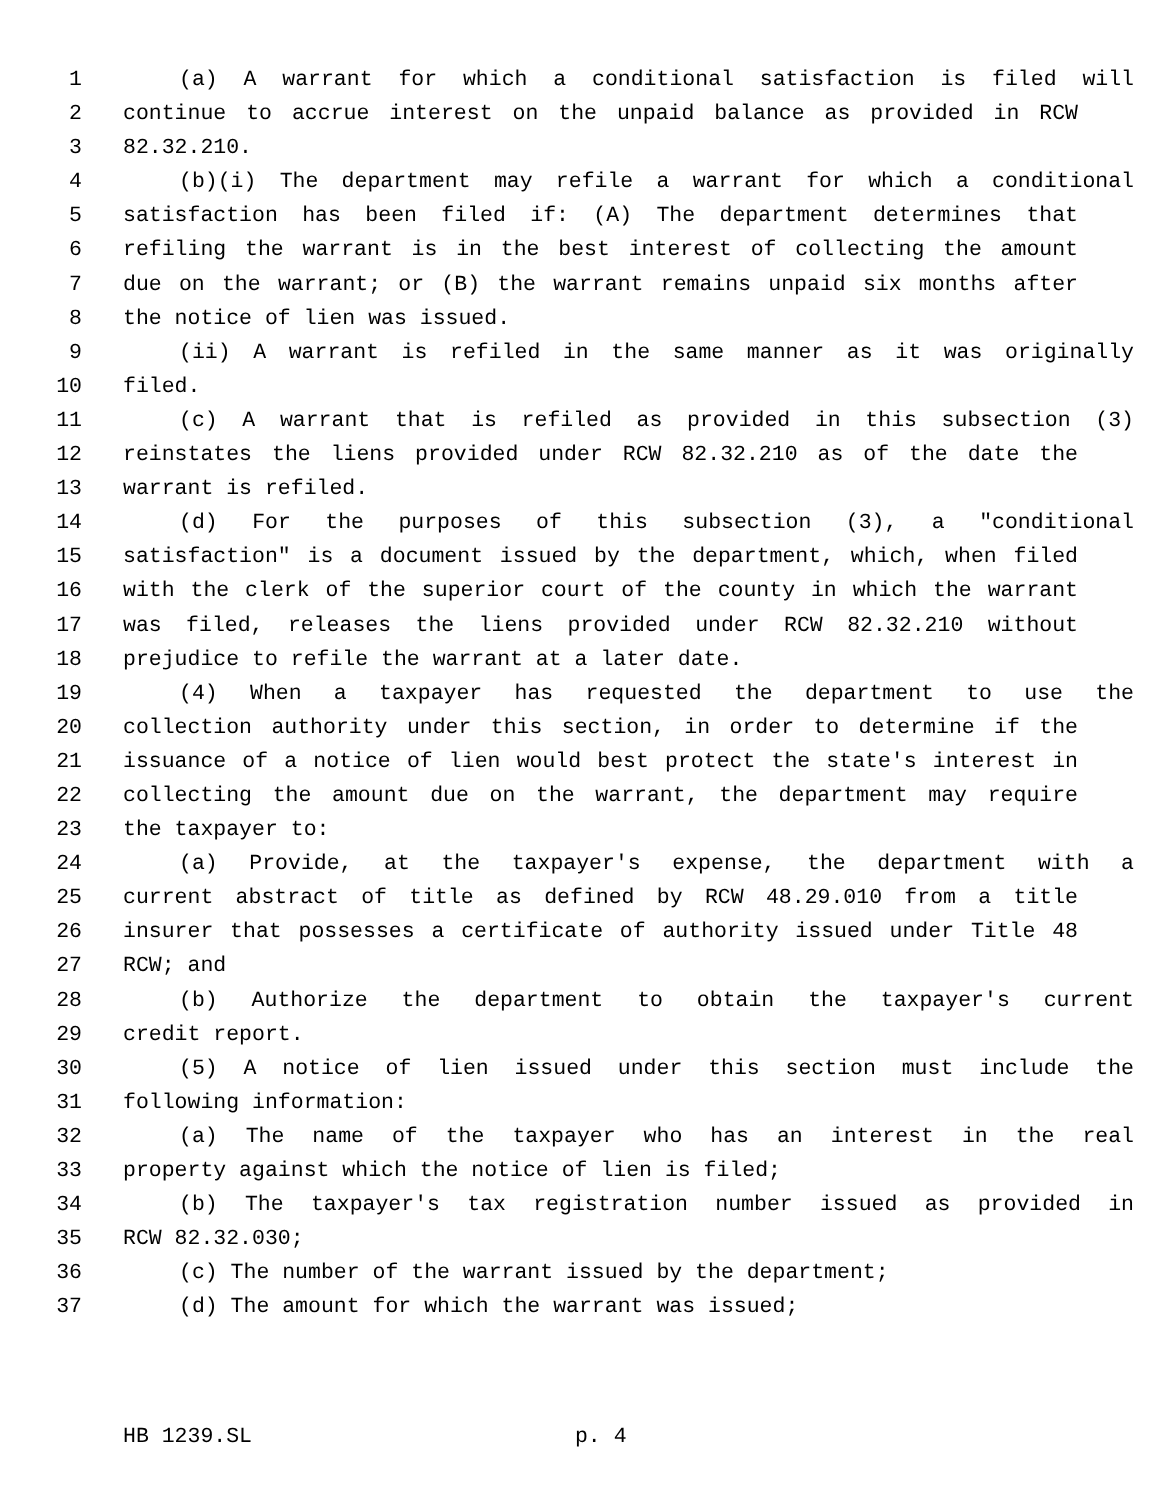1 (a) A warrant for which a conditional satisfaction is filed will
2 continue to accrue interest on the unpaid balance as provided in RCW
3 82.32.210.
4 (b)(i) The department may refile a warrant for which a conditional
5 satisfaction has been filed if: (A) The department determines that
6 refiling the warrant is in the best interest of collecting the amount
7 due on the warrant; or (B) the warrant remains unpaid six months after
8 the notice of lien was issued.
9 (ii) A warrant is refiled in the same manner as it was originally
10 filed.
11 (c) A warrant that is refiled as provided in this subsection (3)
12 reinstates the liens provided under RCW 82.32.210 as of the date the
13 warrant is refiled.
14 (d) For the purposes of this subsection (3), a "conditional
15 satisfaction" is a document issued by the department, which, when filed
16 with the clerk of the superior court of the county in which the warrant
17 was filed, releases the liens provided under RCW 82.32.210 without
18 prejudice to refile the warrant at a later date.
19 (4) When a taxpayer has requested the department to use the
20 collection authority under this section, in order to determine if the
21 issuance of a notice of lien would best protect the state's interest in
22 collecting the amount due on the warrant, the department may require
23 the taxpayer to:
24 (a) Provide, at the taxpayer's expense, the department with a
25 current abstract of title as defined by RCW 48.29.010 from a title
26 insurer that possesses a certificate of authority issued under Title 48
27 RCW; and
28 (b) Authorize the department to obtain the taxpayer's current
29 credit report.
30 (5) A notice of lien issued under this section must include the
31 following information:
32 (a) The name of the taxpayer who has an interest in the real
33 property against which the notice of lien is filed;
34 (b) The taxpayer's tax registration number issued as provided in
35 RCW 82.32.030;
36 (c) The number of the warrant issued by the department;
37 (d) The amount for which the warrant was issued;
HB 1239.SL p. 4